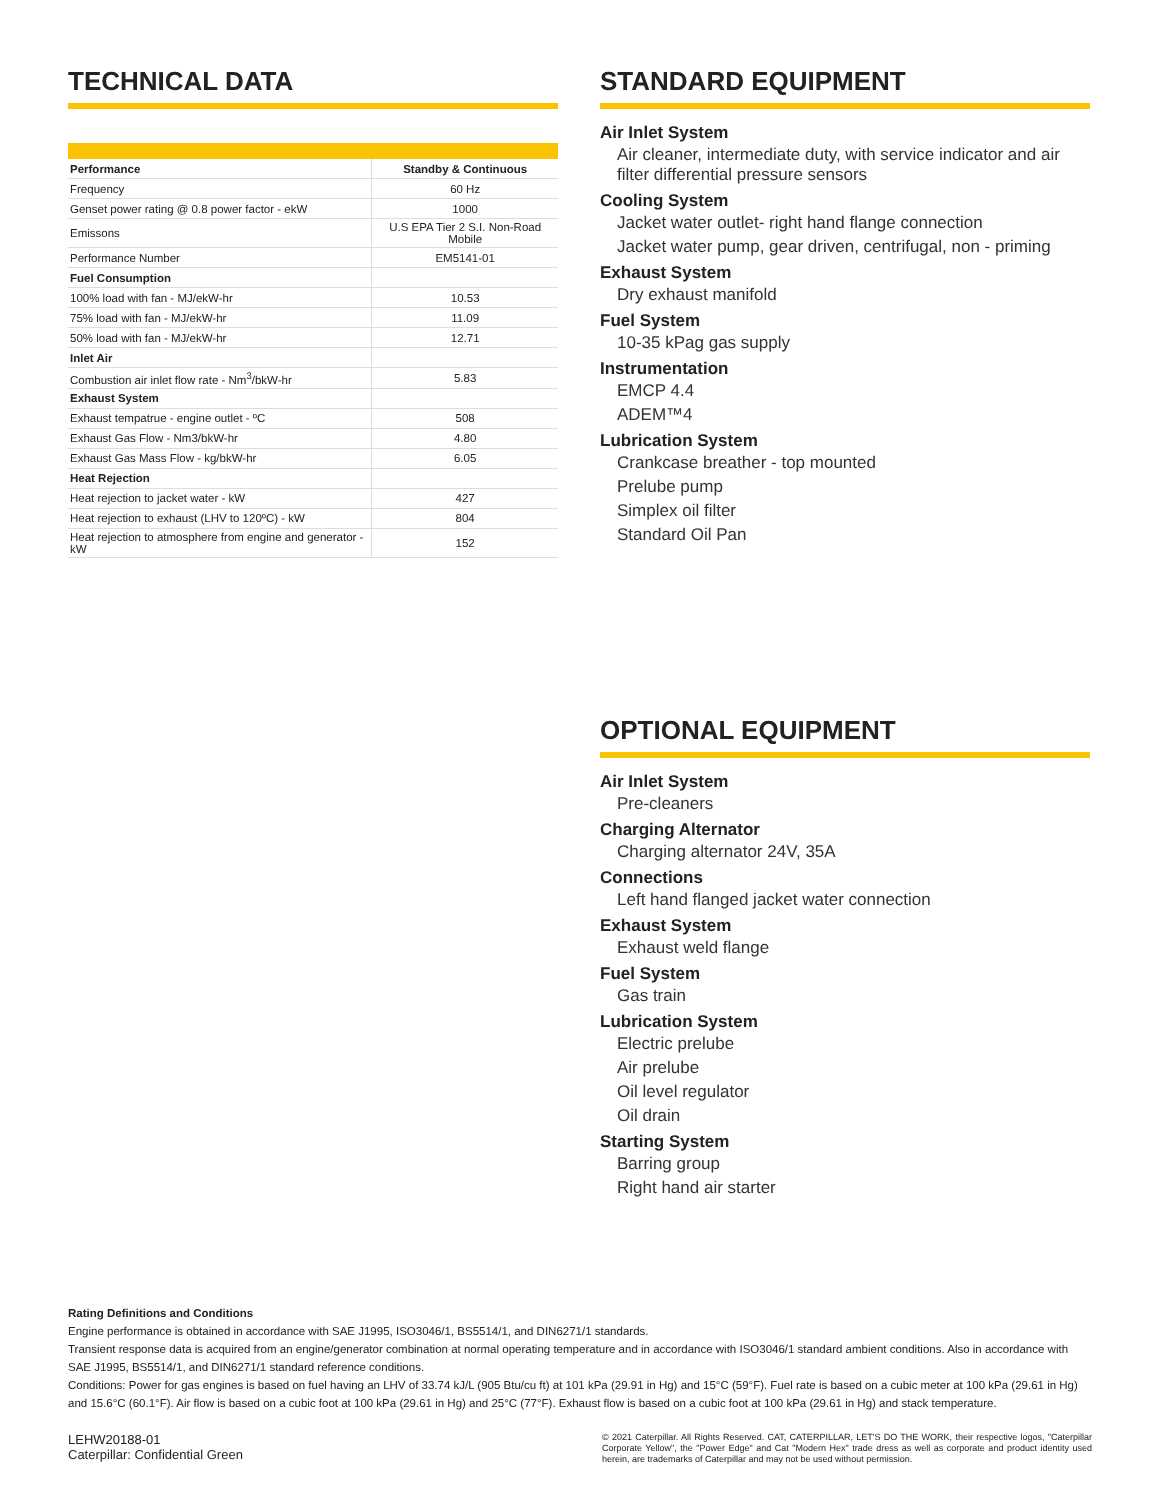TECHNICAL DATA
| Performance | Standby & Continuous |
| --- | --- |
| Frequency | 60 Hz |
| Genset power rating @ 0.8 power factor - ekW | 1000 |
| Emissons | U.S EPA Tier 2 S.I. Non-Road Mobile |
| Performance Number | EM5141-01 |
| Fuel Consumption | |
| 100% load with fan - MJ/ekW-hr | 10.53 |
| 75% load with fan - MJ/ekW-hr | 11.09 |
| 50% load with fan - MJ/ekW-hr | 12.71 |
| Inlet Air | |
| Combustion air inlet flow rate - Nm<sup>3</sup>/bkW-hr | 5.83 |
| Exhaust System | |
| Exhaust tempatrue - engine outlet - ºC | 508 |
| Exhaust Gas Flow - Nm3/bkW-hr | 4.80 |
| Exhaust Gas Mass Flow - kg/bkW-hr | 6.05 |
| Heat Rejection | |
| Heat rejection to jacket water - kW | 427 |
| Heat rejection to exhaust (LHV to 120ºC) - kW | 804 |
| Heat rejection to atmosphere from engine and generator - kW | 152 |
STANDARD EQUIPMENT
Air Inlet System
Air cleaner, intermediate duty, with service indicator and air filter differential pressure sensors
Cooling System
Jacket water outlet- right hand flange connection
Jacket water pump, gear driven, centrifugal, non - priming
Exhaust System
Dry exhaust manifold
Fuel System
10-35 kPag gas supply
Instrumentation
EMCP 4.4
ADEM™4
Lubrication System
Crankcase breather - top mounted
Prelube pump
Simplex oil filter
Standard Oil Pan
OPTIONAL EQUIPMENT
Air Inlet System
Pre-cleaners
Charging Alternator
Charging alternator 24V, 35A
Connections
Left hand flanged jacket water connection
Exhaust System
Exhaust weld flange
Fuel System
Gas train
Lubrication System
Electric prelube
Air prelube
Oil level regulator
Oil drain
Starting System
Barring group
Right hand air starter
Rating Definitions and Conditions
Engine performance is obtained in accordance with SAE J1995, ISO3046/1, BS5514/1, and DIN6271/1 standards.
Transient response data is acquired from an engine/generator combination at normal operating temperature and in accordance with ISO3046/1 standard ambient conditions. Also in accordance with SAE J1995, BS5514/1, and DIN6271/1 standard reference conditions.
Conditions: Power for gas engines is based on fuel having an LHV of 33.74 kJ/L (905 Btu/cu ft) at 101 kPa (29.91 in Hg) and 15°C (59°F). Fuel rate is based on a cubic meter at 100 kPa (29.61 in Hg) and 15.6°C (60.1°F). Air flow is based on a cubic foot at 100 kPa (29.61 in Hg) and 25°C (77°F). Exhaust flow is based on a cubic foot at 100 kPa (29.61 in Hg) and stack temperature.
LEHW20188-01
Caterpillar: Confidential Green
© 2021 Caterpillar. All Rights Reserved. CAT, CATERPILLAR, LET'S DO THE WORK, their respective logos, "Caterpillar Corporate Yellow", the "Power Edge" and Cat "Modern Hex" trade dress as well as corporate and product identity used herein, are trademarks of Caterpillar and may not be used without permission.